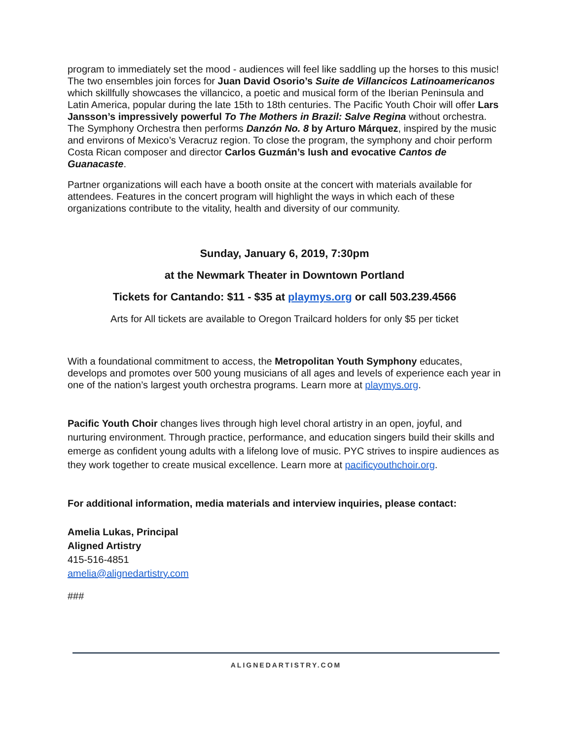program to immediately set the mood - audiences will feel like saddling up the horses to this music! The two ensembles join forces for Juan David Osorio’s Suite de Villancicos Latinoamericanos which skillfully showcases the villancico, a poetic and musical form of the Iberian Peninsula and Latin America, popular during the late 15th to 18th centuries. The Pacific Youth Choir will offer Lars Jansson’s impressively powerful To The Mothers in Brazil: Salve Regina without orchestra. The Symphony Orchestra then performs Danzón No. 8 by Arturo Márquez, inspired by the music and environs of Mexico’s Veracruz region. To close the program, the symphony and choir perform Costa Rican composer and director Carlos Guzmán’s lush and evocative Cantos de Guanacaste.
Partner organizations will each have a booth onsite at the concert with materials available for attendees. Features in the concert program will highlight the ways in which each of these organizations contribute to the vitality, health and diversity of our community.
Sunday, January 6, 2019, 7:30pm
at the Newmark Theater in Downtown Portland
Tickets for Cantando: $11 - $35 at playmys.org or call 503.239.4566
Arts for All tickets are available to Oregon Trailcard holders for only $5 per ticket
With a foundational commitment to access, the Metropolitan Youth Symphony educates, develops and promotes over 500 young musicians of all ages and levels of experience each year in one of the nation’s largest youth orchestra programs. Learn more at playmys.org.
Pacific Youth Choir changes lives through high level choral artistry in an open, joyful, and nurturing environment. Through practice, performance, and education singers build their skills and emerge as confident young adults with a lifelong love of music. PYC strives to inspire audiences as they work together to create musical excellence. Learn more at pacificyouthchoir.org.
For additional information, media materials and interview inquiries, please contact:
Amelia Lukas, Principal
Aligned Artistry
415-516-4851
amelia@alignedartistry.com
###
ALIGNEDARTISTRY.COM